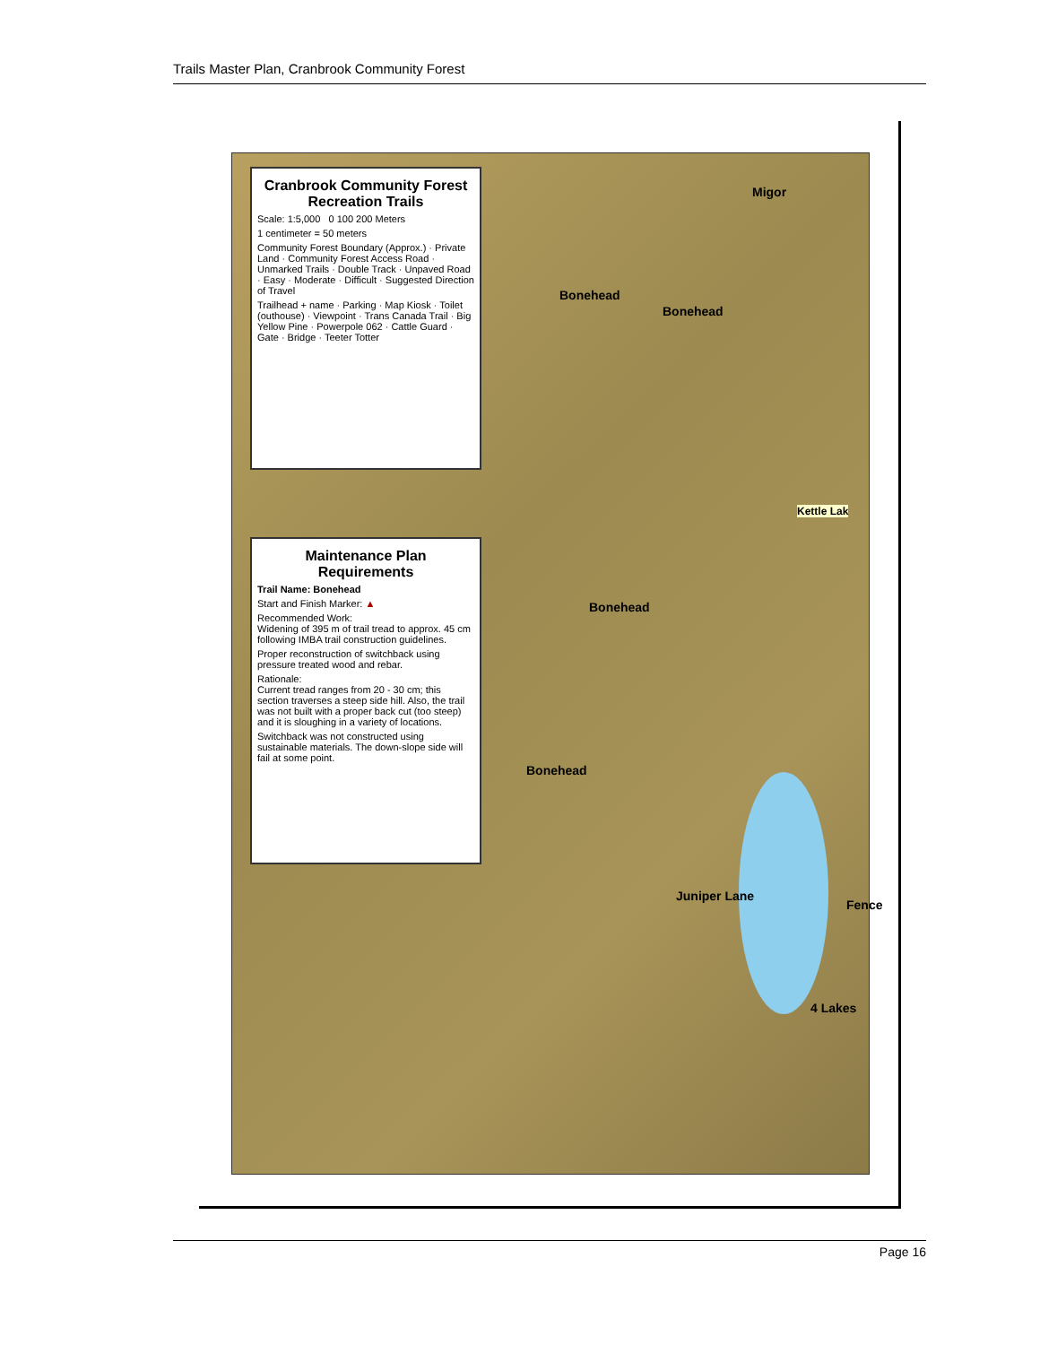Trails Master Plan, Cranbrook Community Forest
Cranbrook Community Forest Recreation Trails
Scale: 1:5,000 0 100 200 Meters
1 centimeter = 50 meters
Community Forest Boundary (Approx.) · Private Land · Community Forest Access Road · Unmarked Trails · Double Track · Unpaved Road · Easy · Moderate · Difficult · Suggested Direction of Travel
Trailhead + name · Parking · Map Kiosk · Toilet (outhouse) · Viewpoint · Trans Canada Trail · Big Yellow Pine · Powerpole 062 · Cattle Guard · Gate · Bridge · Teeter Totter
Maintenance Plan Requirements
Trail Name: Bonehead
Start and Finish Marker: ▲
Recommended Work:
Widening of 395 m of trail tread to approx. 45 cm following IMBA trail construction guidelines.
Proper reconstruction of switchback using pressure treated wood and rebar.
Rationale:
Current tread ranges from 20 - 30 cm; this section traverses a steep side hill. Also, the trail was not built with a proper back cut (too steep) and it is sloughing in a variety of locations.
Switchback was not constructed using sustainable materials. The down-slope side will fail at some point.
Migor
Bonehead
Bonehead
Kettle Lak
Bonehead
Bonehead
Juniper Lane
Fence
4 Lakes
Page 16